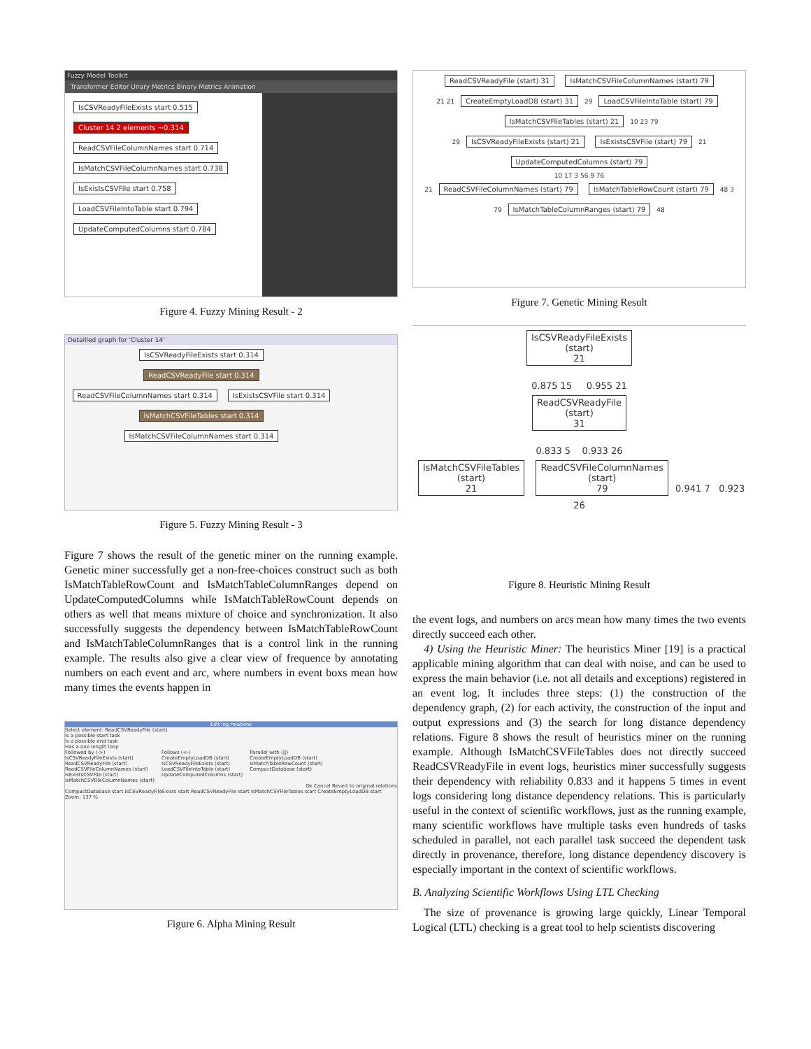Fuzzy Model Toolkit
Transformer Editor Unary Metrics Binary Metrics Animation
IsCSVReadyFileExists start 0.515
Cluster 14 2 elements ~0.314 ReadCSVFileColumnNames start 0.714
IsMatchCSVFileColumnNames start 0.738 IsExistsCSVFile start 0.758
LoadCSVFileIntoTable start 0.794
UpdateComputedColumns start 0.784
Figure 4. Fuzzy Mining Result - 2
Detailled graph for 'Cluster 14'
IsCSVReadyFileExists start 0.314
ReadCSVReadyFile start 0.314
ReadCSVFileColumnNames start 0.314 IsExistsCSVFile start 0.314 IsMatchCSVFileTables start 0.314
IsMatchCSVFileColumnNames start 0.314
Figure 5. Fuzzy Mining Result - 3
Figure 7 shows the result of the genetic miner on the running example. Genetic miner successfully get a non-free-choices construct such as both IsMatchTableRowCount and IsMatchTableColumnRanges depend on UpdateComputedColumns while IsMatchTableRowCount depends on others as well that means mixture of choice and synchronization. It also successfully suggests the dependency between IsMatchTableRowCount and IsMatchTableColumnRanges that is a control link in the running example. The results also give a clear view of frequence by annotating numbers on each event and arc, where numbers in event boxs mean how many times the events happen in
Edit log relations
Select element: ReadCSVReadyFile (start)
Is a possible start task
Is a possible end task
Has a one length loop
Followed by (->)
IsCSVReadyFileExists (start)
ReadCSVReadyFile (start)
ReadCSVFileColumnNames (start)
IsExistsCSVFile (start)
IsMatchCSVFileColumnNames (start)
Follows (<-)
CreateEmptyLoadDB (start)
IsCSVReadyFileExists (start)
LoadCSVFileIntoTable (start)
UpdateComputedColumns (start)
Parallel with (||)
CreateEmptyLoadDB (start)
IsMatchTableRowCount (start)
CompactDatabase (start)
Ok Cancel Revert to original relations
CompactDatabase start IsCSVReadyFileExists start ReadCSVReadyFile start IsMatchCSVFileTables start CreateEmptyLoadDB start Zoom: 137 %
Figure 6. Alpha Mining Result
ReadCSVReadyFile (start) 31 IsMatchCSVFileColumnNames (start) 79
21 21 CreateEmptyLoadDB (start) 31 29 LoadCSVFileIntoTable (start) 79
IsMatchCSVFileTables (start) 21 10 23 79
29 IsCSVReadyFileExists (start) 21 IsExistsCSVFile (start) 79 21 UpdateComputedColumns (start) 79
10 17 3 56 9 76
21 ReadCSVFileColumnNames (start) 79 IsMatchTableRowCount (start) 79 48 3
79 IsMatchTableColumnRanges (start) 79 48
Figure 7. Genetic Mining Result
IsCSVReadyFileExists
(start)
21
0.875 15 0.955 21
ReadCSVReadyFile
(start)
31
0.833 5 0.933 26
IsMatchCSVFileTables
(start)
21 ReadCSVFileColumnNames
(start)
79 0.941 7 0.923 26
Figure 8. Heuristic Mining Result
the event logs, and numbers on arcs mean how many times the two events directly succeed each other.
4) Using the Heuristic Miner: The heuristics Miner [19] is a practical applicable mining algorithm that can deal with noise, and can be used to express the main behavior (i.e. not all details and exceptions) registered in an event log. It includes three steps: (1) the construction of the dependency graph, (2) for each activity, the construction of the input and output expressions and (3) the search for long distance dependency relations. Figure 8 shows the result of heuristics miner on the running example. Although IsMatchCSVFileTables does not directly succeed ReadCSVReadyFile in event logs, heuristics miner successfully suggests their dependency with reliability 0.833 and it happens 5 times in event logs considering long distance dependency relations. This is particularly useful in the context of scientific workflows, just as the running example, many scientific workflows have multiple tasks even hundreds of tasks scheduled in parallel, not each parallel task succeed the dependent task directly in provenance, therefore, long distance dependency discovery is especially important in the context of scientific workflows.
B. Analyzing Scientific Workflows Using LTL Checking
The size of provenance is growing large quickly, Linear Temporal Logical (LTL) checking is a great tool to help scientists discovering